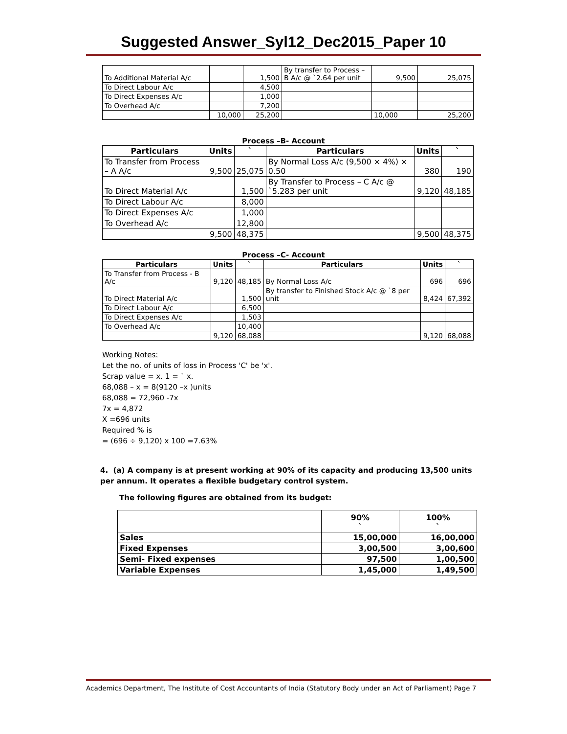Suggested Answer_Syl12_Dec2015_Paper 10
| To Additional Material A/c | | 1,500 | By transfer to Process – B A/c @ `2.64 per unit | 9,500 | 25,075 |
| To Direct Labour A/c | | 4,500 | | | |
| To Direct Expenses A/c | | 1,000 | | | |
| To Overhead A/c | | 7,200 | | | |
| | 10,000 | 25,200 | | 10,000 | 25,200 |
Process –B- Account
| Particulars | Units | ` | Particulars | Units | ` |
| --- | --- | --- | --- | --- | --- |
| To Transfer from Process – A A/c | 9,500 | 25,075 | By Normal Loss A/c (9,500 × 4%) × 0.50 | 380 | 190 |
| To Direct Material A/c | | 1,500 | By Transfer to Process – C A/c @ `5.283 per unit | 9,120 | 48,185 |
| To Direct Labour A/c | | 8,000 | | | |
| To Direct Expenses A/c | | 1,000 | | | |
| To Overhead A/c | | 12,800 | | | |
| | 9,500 | 48,375 | | 9,500 | 48,375 |
Process –C- Account
| Particulars | Units | ` | Particulars | Units | ` |
| --- | --- | --- | --- | --- | --- |
| To Transfer from Process - B A/c | 9,120 | 48,185 | By Normal Loss A/c | 696 | 696 |
| To Direct Material A/c | | 1,500 | By transfer to Finished Stock A/c @ `8 per unit | 8,424 | 67,392 |
| To Direct Labour A/c | | 6,500 | | | |
| To Direct Expenses A/c | | 1,503 | | | |
| To Overhead A/c | | 10,400 | | | |
| | 9,120 | 68,088 | | 9,120 | 68,088 |
Working Notes:
Let the no. of units of loss in Process 'C' be 'x'.
Scrap value = x. 1 = ` x.
68,088 – x = 8(9120 –x )units
68,088 = 72,960 -7x
7x = 4,872
X =696 units
Required % is
= (696 ÷ 9,120) x 100 =7.63%
4. (a) A company is at present working at 90% of its capacity and producing 13,500 units per annum. It operates a flexible budgetary control system.
The following figures are obtained from its budget:
| | 90% ` | 100% ` |
| --- | --- | --- |
| Sales | 15,00,000 | 16,00,000 |
| Fixed Expenses | 3,00,500 | 3,00,600 |
| Semi- Fixed expenses | 97,500 | 1,00,500 |
| Variable Expenses | 1,45,000 | 1,49,500 |
Academics Department, The Institute of Cost Accountants of India (Statutory Body under an Act of Parliament) Page 7